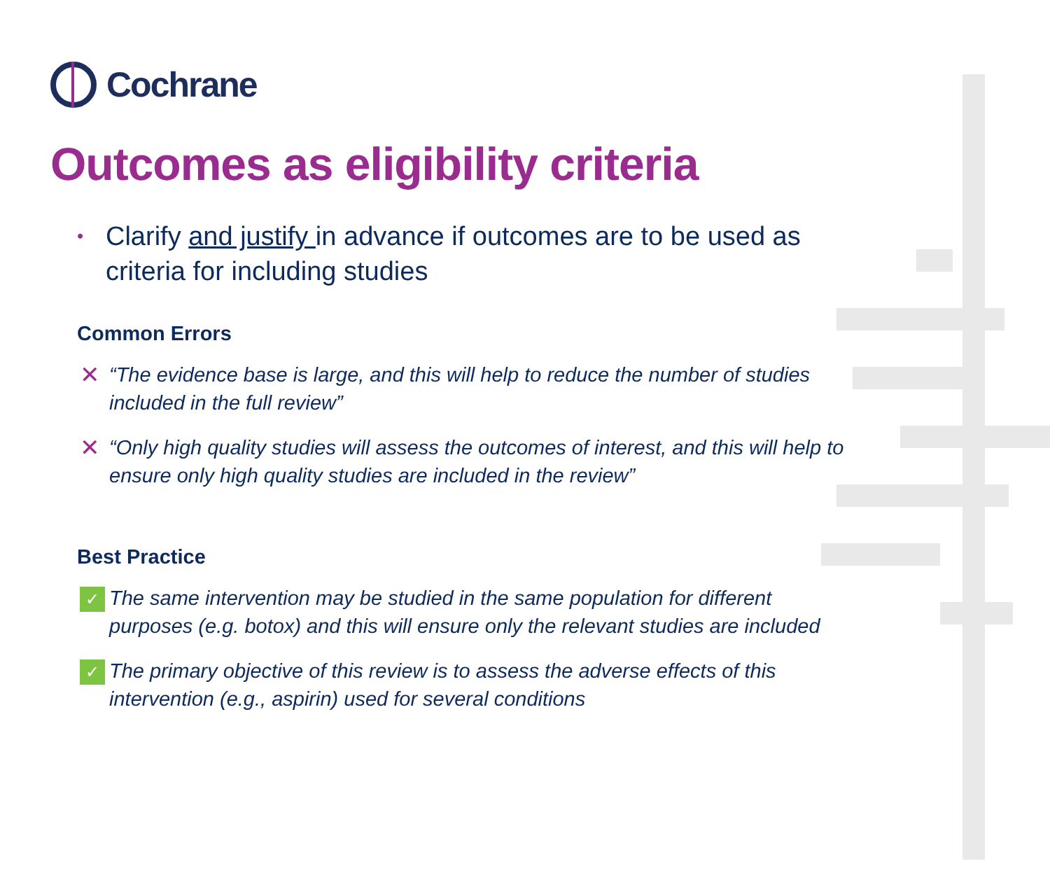Cochrane
Outcomes as eligibility criteria
•
Clarify and justify in advance if outcomes are to be used as criteria for including studies
Common Errors
✕
“The evidence base is large, and this will help to reduce the number of studies included in the full review”
✕
“Only high quality studies will assess the outcomes of interest, and this will help to ensure only high quality studies are included in the review”
Best Practice
✓
The same intervention may be studied in the same population for different purposes (e.g. botox) and this will ensure only the relevant studies are included
✓
The primary objective of this review is to assess the adverse effects of this intervention (e.g., aspirin) used for several conditions